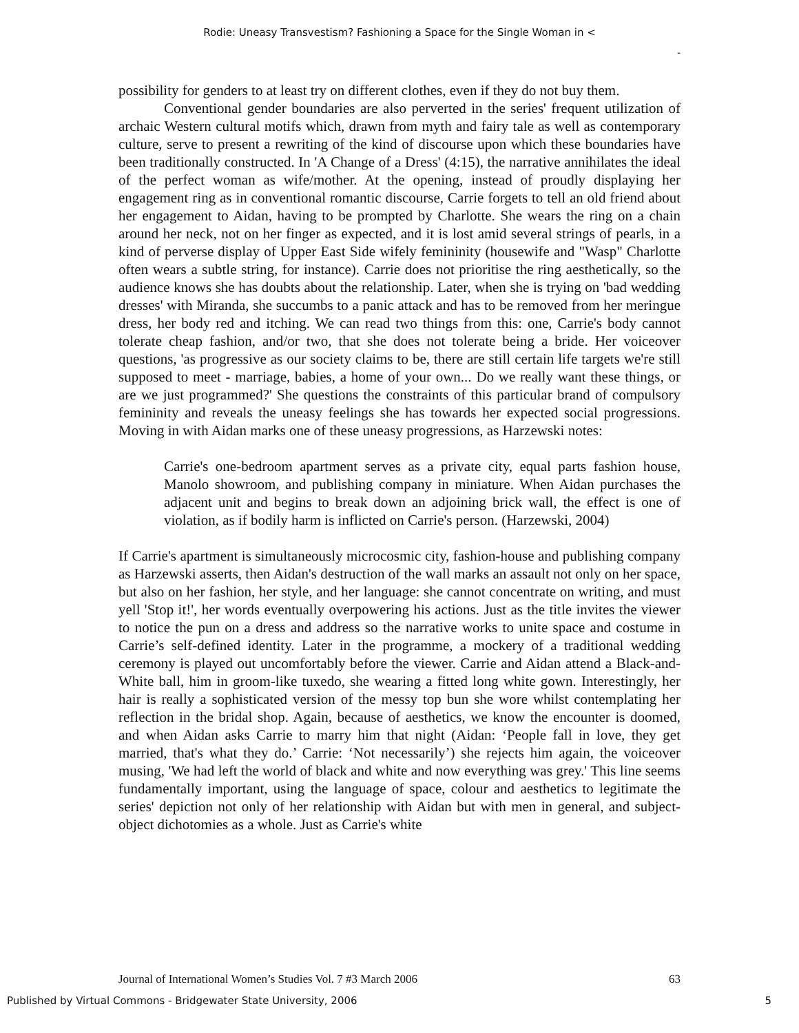Rodie: Uneasy Transvestism? Fashioning a Space for the Single Woman in <
-
possibility for genders to at least try on different clothes, even if they do not buy them.
Conventional gender boundaries are also perverted in the series' frequent utilization of archaic Western cultural motifs which, drawn from myth and fairy tale as well as contemporary culture, serve to present a rewriting of the kind of discourse upon which these boundaries have been traditionally constructed. In 'A Change of a Dress' (4:15), the narrative annihilates the ideal of the perfect woman as wife/mother. At the opening, instead of proudly displaying her engagement ring as in conventional romantic discourse, Carrie forgets to tell an old friend about her engagement to Aidan, having to be prompted by Charlotte. She wears the ring on a chain around her neck, not on her finger as expected, and it is lost amid several strings of pearls, in a kind of perverse display of Upper East Side wifely femininity (housewife and "Wasp" Charlotte often wears a subtle string, for instance). Carrie does not prioritise the ring aesthetically, so the audience knows she has doubts about the relationship. Later, when she is trying on 'bad wedding dresses' with Miranda, she succumbs to a panic attack and has to be removed from her meringue dress, her body red and itching. We can read two things from this: one, Carrie's body cannot tolerate cheap fashion, and/or two, that she does not tolerate being a bride. Her voiceover questions, 'as progressive as our society claims to be, there are still certain life targets we're still supposed to meet - marriage, babies, a home of your own... Do we really want these things, or are we just programmed?' She questions the constraints of this particular brand of compulsory femininity and reveals the uneasy feelings she has towards her expected social progressions. Moving in with Aidan marks one of these uneasy progressions, as Harzewski notes:
Carrie's one-bedroom apartment serves as a private city, equal parts fashion house, Manolo showroom, and publishing company in miniature. When Aidan purchases the adjacent unit and begins to break down an adjoining brick wall, the effect is one of violation, as if bodily harm is inflicted on Carrie's person. (Harzewski, 2004)
If Carrie's apartment is simultaneously microcosmic city, fashion-house and publishing company as Harzewski asserts, then Aidan's destruction of the wall marks an assault not only on her space, but also on her fashion, her style, and her language: she cannot concentrate on writing, and must yell 'Stop it!', her words eventually overpowering his actions. Just as the title invites the viewer to notice the pun on a dress and address so the narrative works to unite space and costume in Carrie’s self-defined identity. Later in the programme, a mockery of a traditional wedding ceremony is played out uncomfortably before the viewer. Carrie and Aidan attend a Black-and-White ball, him in groom-like tuxedo, she wearing a fitted long white gown. Interestingly, her hair is really a sophisticated version of the messy top bun she wore whilst contemplating her reflection in the bridal shop. Again, because of aesthetics, we know the encounter is doomed, and when Aidan asks Carrie to marry him that night (Aidan: ‘People fall in love, they get married, that's what they do.’ Carrie: ‘Not necessarily’) she rejects him again, the voiceover musing, 'We had left the world of black and white and now everything was grey.' This line seems fundamentally important, using the language of space, colour and aesthetics to legitimate the series' depiction not only of her relationship with Aidan but with men in general, and subject-object dichotomies as a whole. Just as Carrie's white
Journal of International Women’s Studies Vol. 7 #3 March 2006 63
Published by Virtual Commons - Bridgewater State University, 2006 5